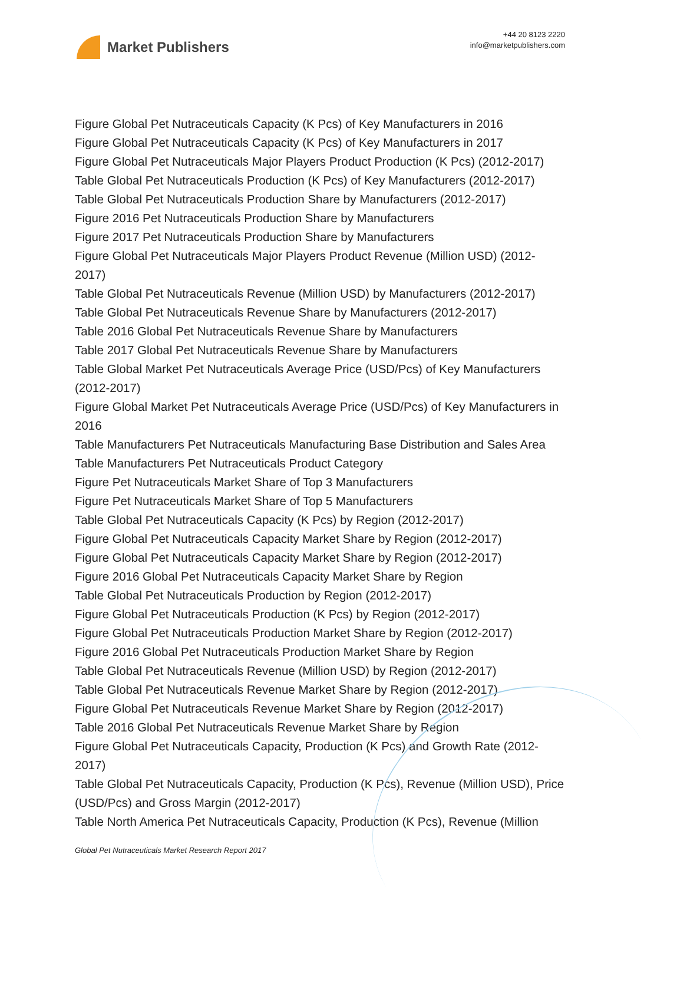Market Publishers
+44 20 8123 2220
info@marketpublishers.com
Figure Global Pet Nutraceuticals Capacity (K Pcs) of Key Manufacturers in 2016
Figure Global Pet Nutraceuticals Capacity (K Pcs) of Key Manufacturers in 2017
Figure Global Pet Nutraceuticals Major Players Product Production (K Pcs) (2012-2017)
Table Global Pet Nutraceuticals Production (K Pcs) of Key Manufacturers (2012-2017)
Table Global Pet Nutraceuticals Production Share by Manufacturers (2012-2017)
Figure 2016 Pet Nutraceuticals Production Share by Manufacturers
Figure 2017 Pet Nutraceuticals Production Share by Manufacturers
Figure Global Pet Nutraceuticals Major Players Product Revenue (Million USD) (2012-2017)
Table Global Pet Nutraceuticals Revenue (Million USD) by Manufacturers (2012-2017)
Table Global Pet Nutraceuticals Revenue Share by Manufacturers (2012-2017)
Table 2016 Global Pet Nutraceuticals Revenue Share by Manufacturers
Table 2017 Global Pet Nutraceuticals Revenue Share by Manufacturers
Table Global Market Pet Nutraceuticals Average Price (USD/Pcs) of Key Manufacturers (2012-2017)
Figure Global Market Pet Nutraceuticals Average Price (USD/Pcs) of Key Manufacturers in 2016
Table Manufacturers Pet Nutraceuticals Manufacturing Base Distribution and Sales Area
Table Manufacturers Pet Nutraceuticals Product Category
Figure Pet Nutraceuticals Market Share of Top 3 Manufacturers
Figure Pet Nutraceuticals Market Share of Top 5 Manufacturers
Table Global Pet Nutraceuticals Capacity (K Pcs) by Region (2012-2017)
Figure Global Pet Nutraceuticals Capacity Market Share by Region (2012-2017)
Figure Global Pet Nutraceuticals Capacity Market Share by Region (2012-2017)
Figure 2016 Global Pet Nutraceuticals Capacity Market Share by Region
Table Global Pet Nutraceuticals Production by Region (2012-2017)
Figure Global Pet Nutraceuticals Production (K Pcs) by Region (2012-2017)
Figure Global Pet Nutraceuticals Production Market Share by Region (2012-2017)
Figure 2016 Global Pet Nutraceuticals Production Market Share by Region
Table Global Pet Nutraceuticals Revenue (Million USD) by Region (2012-2017)
Table Global Pet Nutraceuticals Revenue Market Share by Region (2012-2017)
Figure Global Pet Nutraceuticals Revenue Market Share by Region (2012-2017)
Table 2016 Global Pet Nutraceuticals Revenue Market Share by Region
Figure Global Pet Nutraceuticals Capacity, Production (K Pcs) and Growth Rate (2012-2017)
Table Global Pet Nutraceuticals Capacity, Production (K Pcs), Revenue (Million USD), Price (USD/Pcs) and Gross Margin (2012-2017)
Table North America Pet Nutraceuticals Capacity, Production (K Pcs), Revenue (Million
Global Pet Nutraceuticals Market Research Report 2017